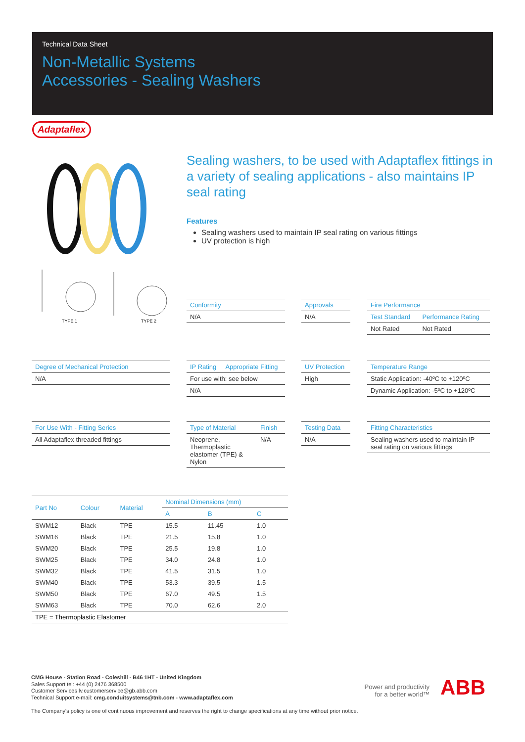Technical Data Sheet
Non-Metallic Systems
Accessories - Sealing Washers
Adaptaflex
TYPE 1
TYPE 2
Sealing washers, to be used with Adaptaflex fittings in a variety of sealing applications - also maintains IP seal rating
Features
Sealing washers used to maintain IP seal rating on various fittings
UV protection is high
| Conformity |
| --- |
| N/A |
| Approvals |
| --- |
| N/A |
| Fire Performance | |
| --- | --- |
| Test Standard | Performance Rating |
| Not Rated | Not Rated |
| Degree of Mechanical Protection |
| --- |
| N/A |
| IP Rating | Appropriate Fitting |
| --- | --- |
| For use with: see below | |
| N/A | |
| UV Protection |
| --- |
| High |
| Temperature Range |
| --- |
| Static Application: -40ºC to +120ºC |
| Dynamic Application: -5ºC to +120ºC |
| For Use With - Fitting Series |
| --- |
| All Adaptaflex threaded fittings |
| Type of Material | Finish |
| --- | --- |
| Neoprene, Thermoplastic elastomer (TPE) & Nylon | N/A |
| Testing Data |
| --- |
| N/A |
| Fitting Characteristics |
| --- |
| Sealing washers used to maintain IP seal rating on various fittings |
| Part No | Colour | Material | Nominal Dimensions (mm) | | |
| --- | --- | --- | --- | --- | --- |
| | | | A | B | C |
| SWM12 | Black | TPE | 15.5 | 11.45 | 1.0 |
| SWM16 | Black | TPE | 21.5 | 15.8 | 1.0 |
| SWM20 | Black | TPE | 25.5 | 19.8 | 1.0 |
| SWM25 | Black | TPE | 34.0 | 24.8 | 1.0 |
| SWM32 | Black | TPE | 41.5 | 31.5 | 1.0 |
| SWM40 | Black | TPE | 53.3 | 39.5 | 1.5 |
| SWM50 | Black | TPE | 67.0 | 49.5 | 1.5 |
| SWM63 | Black | TPE | 70.0 | 62.6 | 2.0 |
| TPE = Thermoplastic Elastomer | | | | | |
CMG House - Station Road - Coleshill - B46 1HT - United Kingdom
Sales Support tel: +44 (0) 2476 368500
Customer Services lv.customerservice@gb.abb.com
Technical Support e-mail: cmg.conduitsystems@tnb.com - www.adaptaflex.com
The Company's policy is one of continuous improvement and reserves the right to change specifications at any time without prior notice.
Power and productivity
for a better world™
ABB